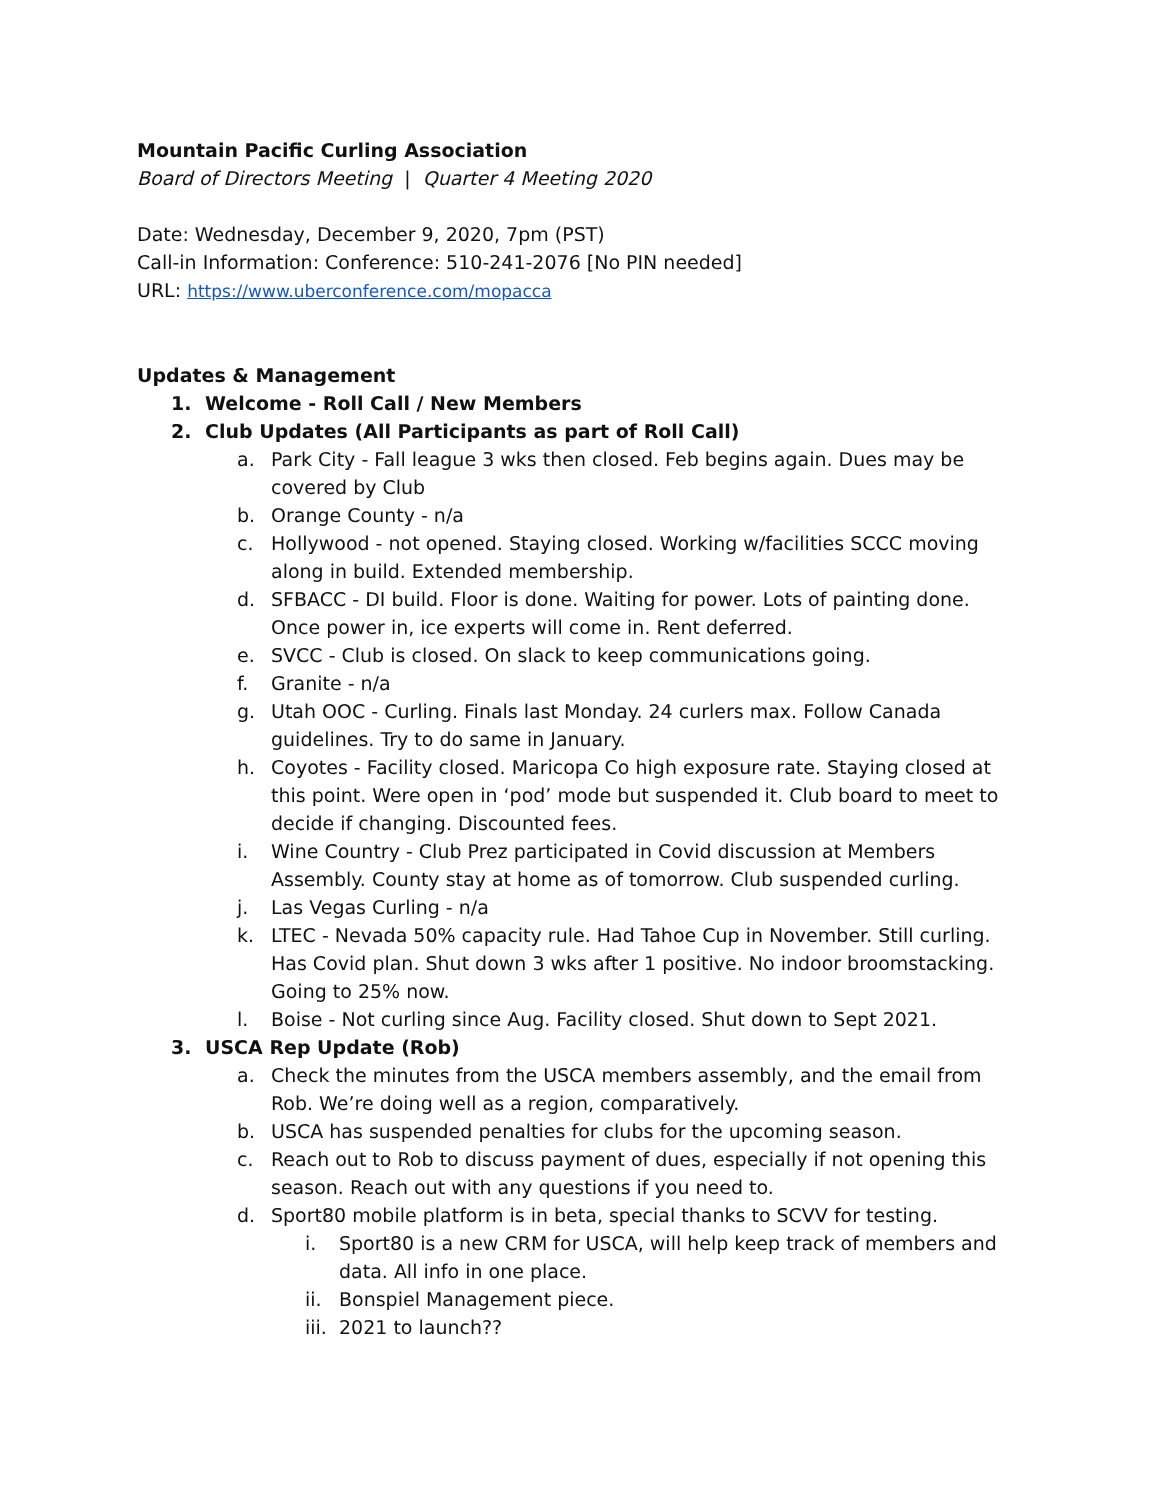Mountain Pacific Curling Association
Board of Directors Meeting | Quarter 4 Meeting 2020
Date: Wednesday, December 9, 2020, 7pm (PST)
Call-in Information: Conference: 510-241-2076 [No PIN needed]
URL: https://www.uberconference.com/mopacca
Updates & Management
1. Welcome - Roll Call / New Members
2. Club Updates (All Participants as part of Roll Call)
a. Park City - Fall league 3 wks then closed. Feb begins again. Dues may be covered by Club
b. Orange County - n/a
c. Hollywood - not opened. Staying closed. Working w/facilities SCCC moving along in build. Extended membership.
d. SFBACC - DI build. Floor is done. Waiting for power. Lots of painting done. Once power in, ice experts will come in. Rent deferred.
e. SVCC - Club is closed. On slack to keep communications going.
f. Granite - n/a
g. Utah OOC - Curling. Finals last Monday. 24 curlers max. Follow Canada guidelines. Try to do same in January.
h. Coyotes - Facility closed. Maricopa Co high exposure rate. Staying closed at this point. Were open in ‘pod’ mode but suspended it. Club board to meet to decide if changing. Discounted fees.
i. Wine Country - Club Prez participated in Covid discussion at Members Assembly. County stay at home as of tomorrow. Club suspended curling.
j. Las Vegas Curling - n/a
k. LTEC - Nevada 50% capacity rule. Had Tahoe Cup in November. Still curling. Has Covid plan. Shut down 3 wks after 1 positive. No indoor broomstacking. Going to 25% now.
l. Boise - Not curling since Aug. Facility closed. Shut down to Sept 2021.
3. USCA Rep Update (Rob)
a. Check the minutes from the USCA members assembly, and the email from Rob. We’re doing well as a region, comparatively.
b. USCA has suspended penalties for clubs for the upcoming season.
c. Reach out to Rob to discuss payment of dues, especially if not opening this season. Reach out with any questions if you need to.
d. Sport80 mobile platform is in beta, special thanks to SCVV for testing.
i. Sport80 is a new CRM for USCA, will help keep track of members and data. All info in one place.
ii.
Bonspiel Management piece.
iii.
2021 to launch??